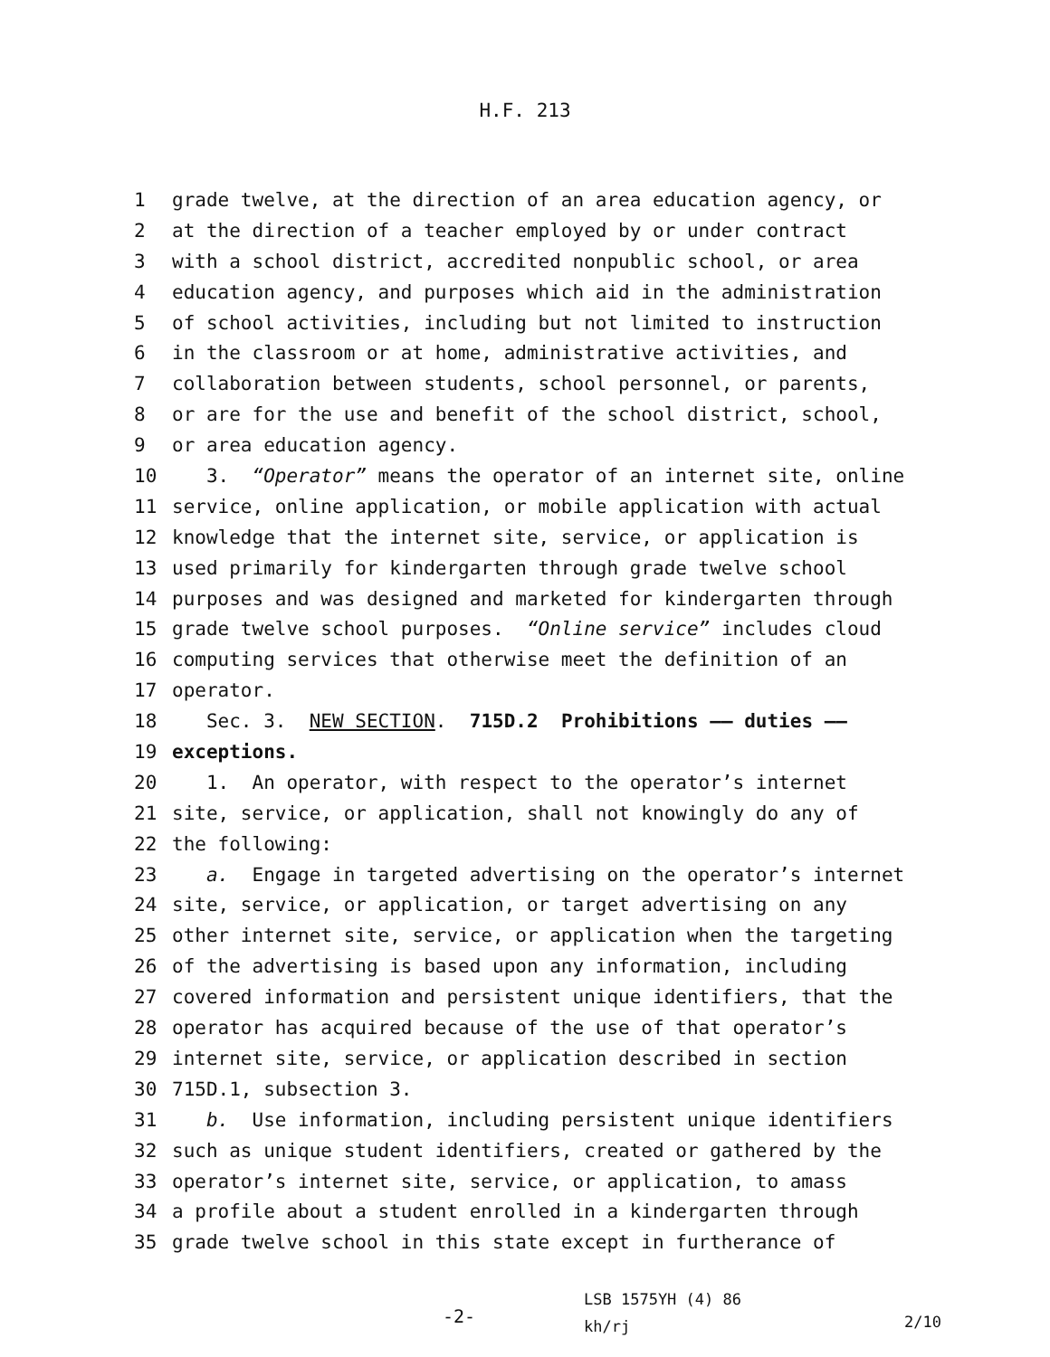H.F. 213
1 grade twelve, at the direction of an area education agency, or
2 at the direction of a teacher employed by or under contract
3 with a school district, accredited nonpublic school, or area
4 education agency, and purposes which aid in the administration
5 of school activities, including but not limited to instruction
6 in the classroom or at home, administrative activities, and
7 collaboration between students, school personnel, or parents,
8 or are for the use and benefit of the school district, school,
9 or area education agency.
10 3. “Operator” means the operator of an internet site, online
11 service, online application, or mobile application with actual
12 knowledge that the internet site, service, or application is
13 used primarily for kindergarten through grade twelve school
14 purposes and was designed and marketed for kindergarten through
15 grade twelve school purposes. “Online service” includes cloud
16 computing services that otherwise meet the definition of an
17 operator.
18 Sec. 3. NEW SECTION. 715D.2 Prohibitions —— duties ——
19 exceptions.
20 1. An operator, with respect to the operator’s internet
21 site, service, or application, shall not knowingly do any of
22 the following:
23 a. Engage in targeted advertising on the operator’s internet
24 site, service, or application, or target advertising on any
25 other internet site, service, or application when the targeting
26 of the advertising is based upon any information, including
27 covered information and persistent unique identifiers, that the
28 operator has acquired because of the use of that operator’s
29 internet site, service, or application described in section
30 715D.1, subsection 3.
31 b. Use information, including persistent unique identifiers
32 such as unique student identifiers, created or gathered by the
33 operator’s internet site, service, or application, to amass
34 a profile about a student enrolled in a kindergarten through
35 grade twelve school in this state except in furtherance of
-2-
LSB 1575YH (4) 86
kh/rj
2/10